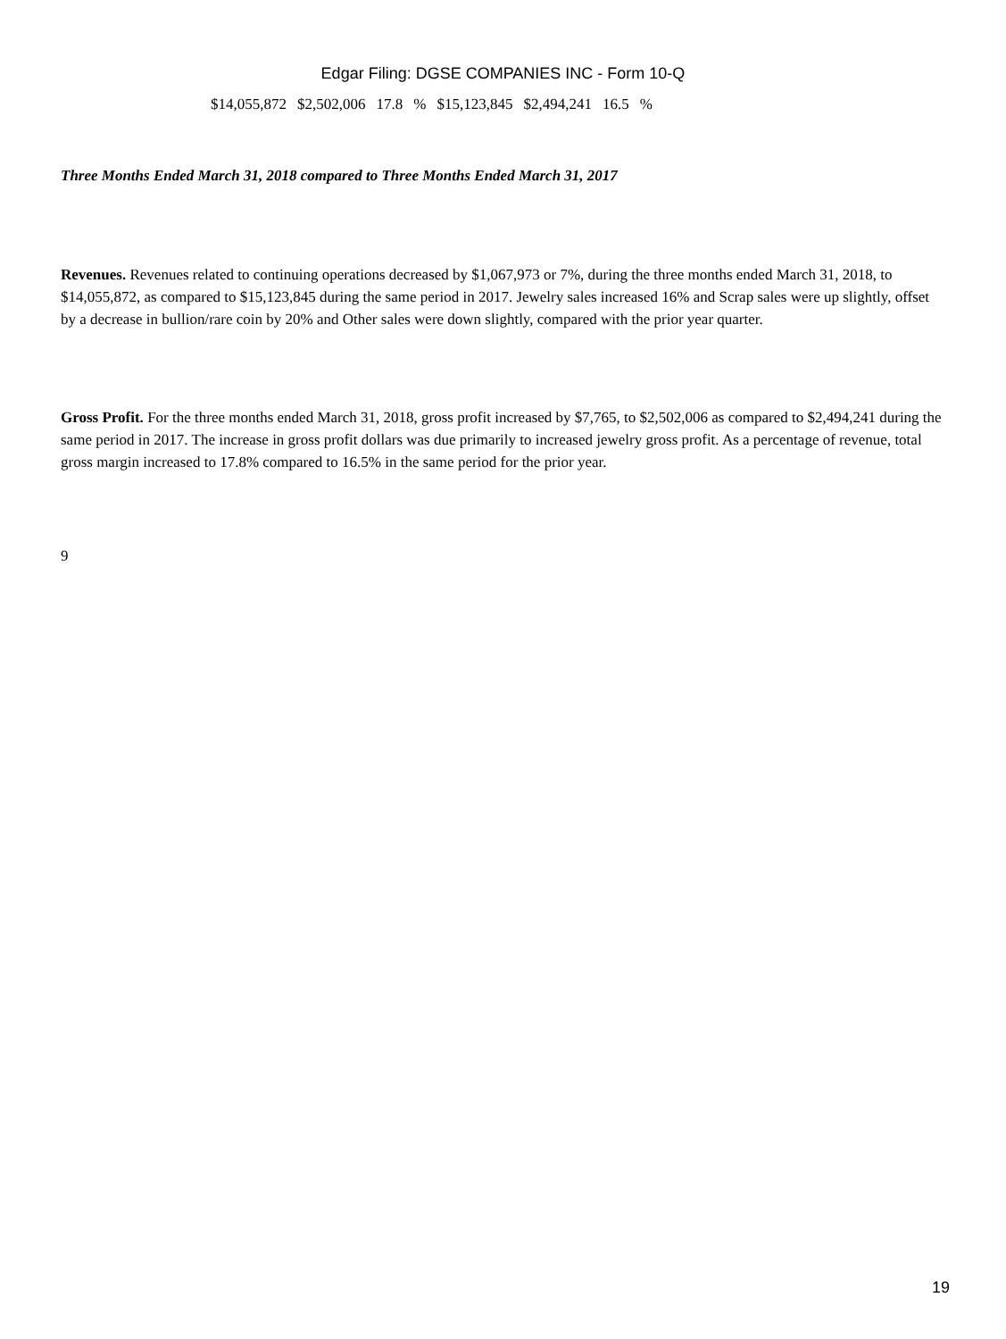Edgar Filing: DGSE COMPANIES INC - Form 10-Q
| $14,055,872 | $2,502,006 | 17.8 | % | $15,123,845 | $2,494,241 | 16.5 | % |
Three Months Ended March 31, 2018 compared to Three Months Ended March 31, 2017
Revenues. Revenues related to continuing operations decreased by $1,067,973 or 7%, during the three months ended March 31, 2018, to $14,055,872, as compared to $15,123,845 during the same period in 2017. Jewelry sales increased 16% and Scrap sales were up slightly, offset by a decrease in bullion/rare coin by 20% and Other sales were down slightly, compared with the prior year quarter.
Gross Profit. For the three months ended March 31, 2018, gross profit increased by $7,765, to $2,502,006 as compared to $2,494,241 during the same period in 2017. The increase in gross profit dollars was due primarily to increased jewelry gross profit. As a percentage of revenue, total gross margin increased to 17.8% compared to 16.5% in the same period for the prior year.
9
19